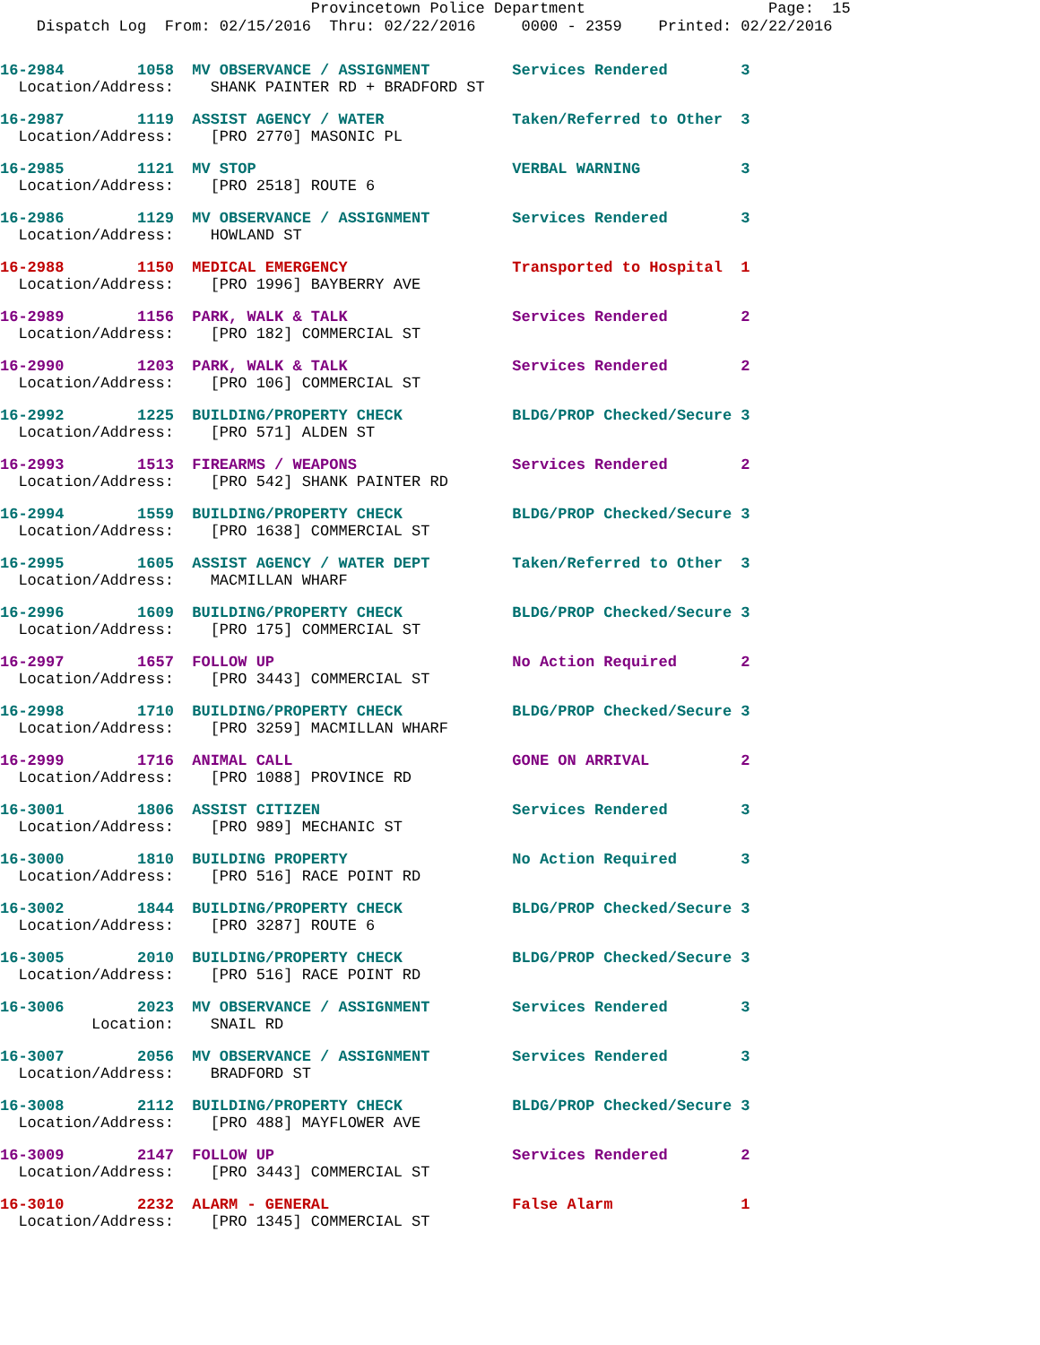Provincetown Police Department Page: 15 Dispatch Log From: 02/15/2016 Thru: 02/22/2016 0000 - 2359 Printed: 02/22/2016
16-2984 1058 MV OBSERVANCE / ASSIGNMENT Services Rendered 3
Location/Address: SHANK PAINTER RD + BRADFORD ST
16-2987 1119 ASSIST AGENCY / WATER Taken/Referred to Other 3
Location/Address: [PRO 2770] MASONIC PL
16-2985 1121 MV STOP VERBAL WARNING 3
Location/Address: [PRO 2518] ROUTE 6
16-2986 1129 MV OBSERVANCE / ASSIGNMENT Services Rendered 3
Location/Address: HOWLAND ST
16-2988 1150 MEDICAL EMERGENCY Transported to Hospital 1
Location/Address: [PRO 1996] BAYBERRY AVE
16-2989 1156 PARK, WALK & TALK Services Rendered 2
Location/Address: [PRO 182] COMMERCIAL ST
16-2990 1203 PARK, WALK & TALK Services Rendered 2
Location/Address: [PRO 106] COMMERCIAL ST
16-2992 1225 BUILDING/PROPERTY CHECK BLDG/PROP Checked/Secure 3
Location/Address: [PRO 571] ALDEN ST
16-2993 1513 FIREARMS / WEAPONS Services Rendered 2
Location/Address: [PRO 542] SHANK PAINTER RD
16-2994 1559 BUILDING/PROPERTY CHECK BLDG/PROP Checked/Secure 3
Location/Address: [PRO 1638] COMMERCIAL ST
16-2995 1605 ASSIST AGENCY / WATER DEPT Taken/Referred to Other 3
Location/Address: MACMILLAN WHARF
16-2996 1609 BUILDING/PROPERTY CHECK BLDG/PROP Checked/Secure 3
Location/Address: [PRO 175] COMMERCIAL ST
16-2997 1657 FOLLOW UP No Action Required 2
Location/Address: [PRO 3443] COMMERCIAL ST
16-2998 1710 BUILDING/PROPERTY CHECK BLDG/PROP Checked/Secure 3
Location/Address: [PRO 3259] MACMILLAN WHARF
16-2999 1716 ANIMAL CALL GONE ON ARRIVAL 2
Location/Address: [PRO 1088] PROVINCE RD
16-3001 1806 ASSIST CITIZEN Services Rendered 3
Location/Address: [PRO 989] MECHANIC ST
16-3000 1810 BUILDING PROPERTY No Action Required 3
Location/Address: [PRO 516] RACE POINT RD
16-3002 1844 BUILDING/PROPERTY CHECK BLDG/PROP Checked/Secure 3
Location/Address: [PRO 3287] ROUTE 6
16-3005 2010 BUILDING/PROPERTY CHECK BLDG/PROP Checked/Secure 3
Location/Address: [PRO 516] RACE POINT RD
16-3006 2023 MV OBSERVANCE / ASSIGNMENT Services Rendered 3
Location: SNAIL RD
16-3007 2056 MV OBSERVANCE / ASSIGNMENT Services Rendered 3
Location/Address: BRADFORD ST
16-3008 2112 BUILDING/PROPERTY CHECK BLDG/PROP Checked/Secure 3
Location/Address: [PRO 488] MAYFLOWER AVE
16-3009 2147 FOLLOW UP Services Rendered 2
Location/Address: [PRO 3443] COMMERCIAL ST
16-3010 2232 ALARM - GENERAL False Alarm 1
Location/Address: [PRO 1345] COMMERCIAL ST